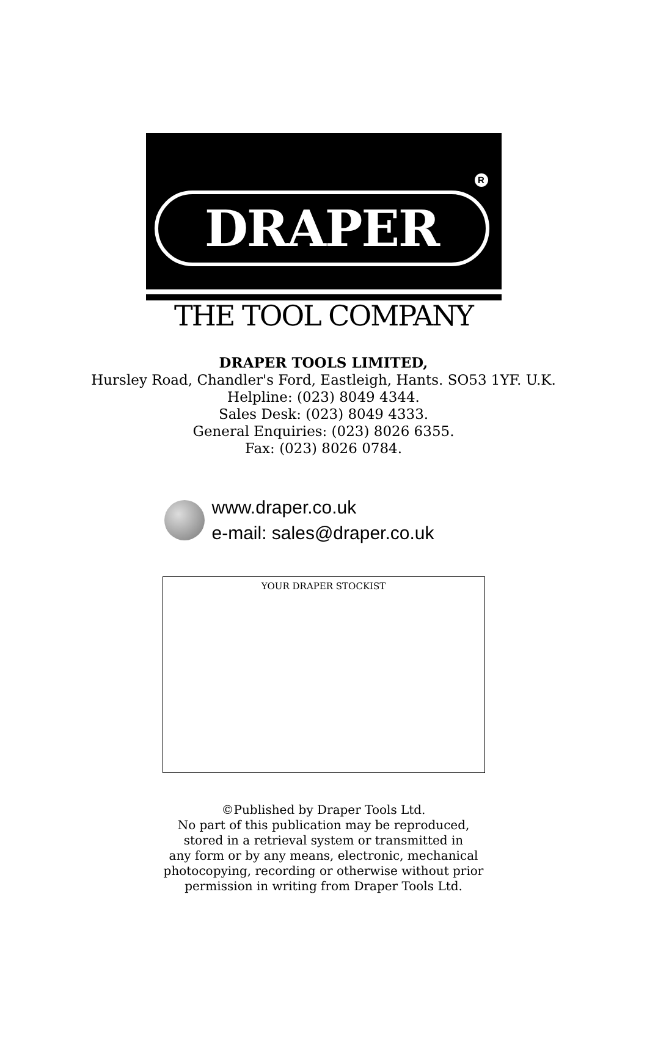R
DRAPER
THE TOOL COMPANY
DRAPER TOOLS LIMITED,
Hursley Road, Chandler's Ford, Eastleigh, Hants. SO53 1YF. U.K.
Helpline: (023) 8049 4344.
Sales Desk: (023) 8049 4333.
General Enquiries: (023) 8026 6355.
Fax: (023) 8026 0784.
www.draper.co.uk
e-mail: sales@draper.co.uk
YOUR DRAPER STOCKIST
©Published by Draper Tools Ltd.
No part of this publication may be reproduced,
stored in a retrieval system or transmitted in
any form or by any means, electronic, mechanical
photocopying, recording or otherwise without prior
permission in writing from Draper Tools Ltd.